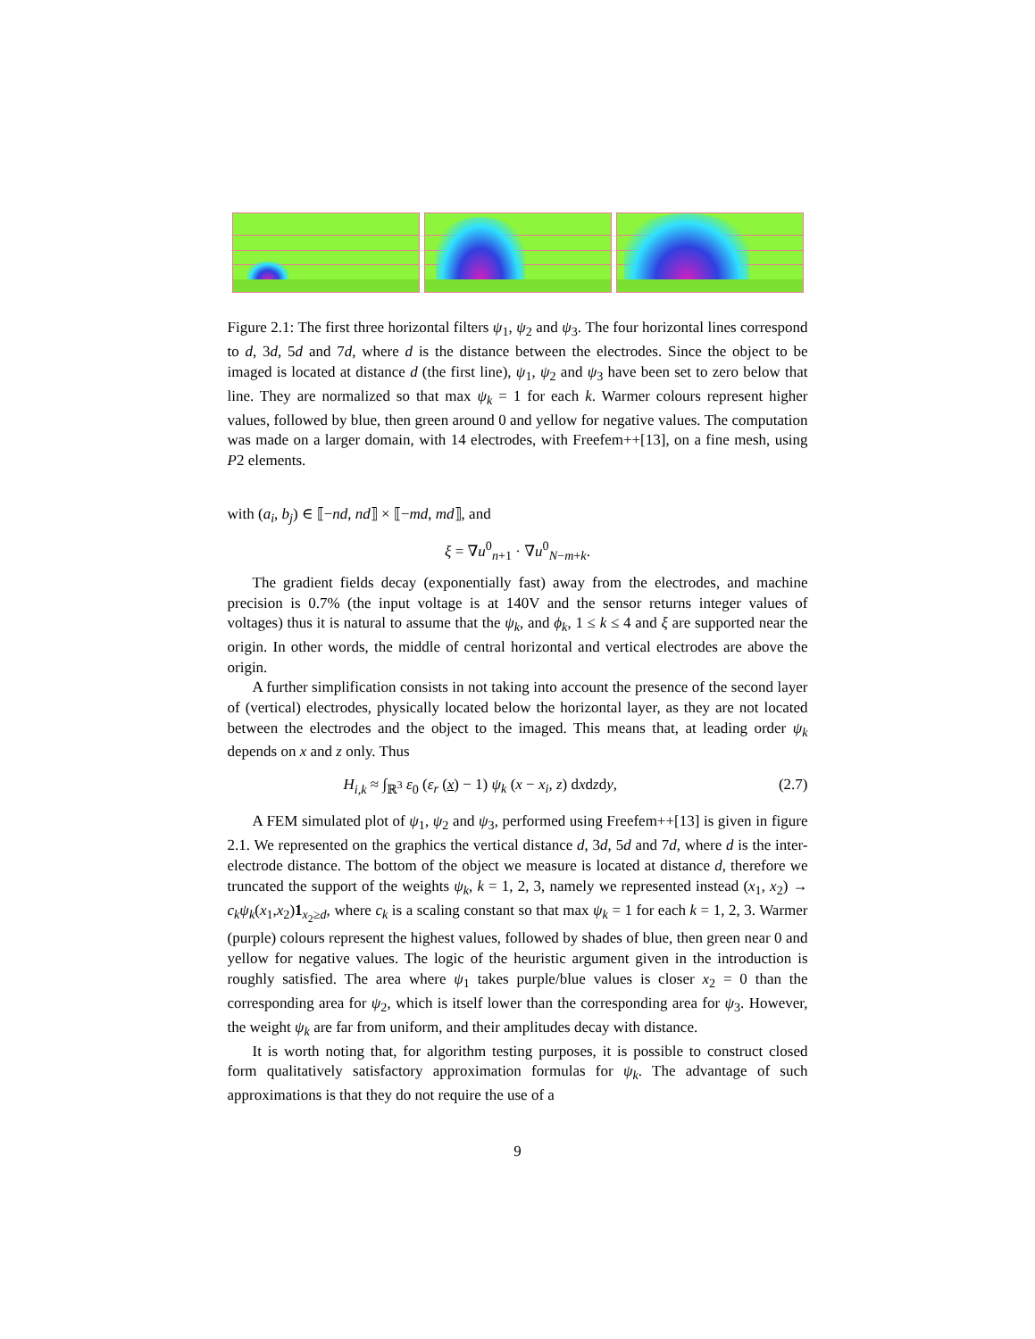Figure 2.1: The first three horizontal filters ψ<sub>1</sub>, ψ<sub>2</sub> and ψ<sub>3</sub>. The four horizontal lines correspond to d, 3d, 5d and 7d, where d is the distance between the electrodes. Since the object to be imaged is located at distance d (the first line), ψ<sub>1</sub>, ψ<sub>2</sub> and ψ<sub>3</sub> have been set to zero below that line. They are normalized so that max ψ<sub>k</sub> = 1 for each k. Warmer colours represent higher values, followed by blue, then green around 0 and yellow for negative values. The computation was made on a larger domain, with 14 electrodes, with Freefem++[13], on a fine mesh, using P2 elements.
with (a<sub>i</sub>, b<sub>j</sub>) ∈ ⟦−nd, nd⟧ × ⟦−md, md⟧, and
ξ = ∇u<sup>0</sup><sub>n+1</sub> · ∇u<sup>0</sup><sub>N−m+k</sub>.
The gradient fields decay (exponentially fast) away from the electrodes, and machine precision is 0.7% (the input voltage is at 140V and the sensor returns integer values of voltages) thus it is natural to assume that the ψ<sub>k</sub>, and ϕ<sub>k</sub>, 1 ≤ k ≤ 4 and ξ are supported near the origin. In other words, the middle of central horizontal and vertical electrodes are above the origin.
A further simplification consists in not taking into account the presence of the second layer of (vertical) electrodes, physically located below the horizontal layer, as they are not located between the electrodes and the object to the imaged. This means that, at leading order ψ<sub>k</sub> depends on x and z only. Thus
H<sub>i,k</sub> ≈ ∫<sub>ℝ<sup>3</sup></sub> ε<sub>0</sub> (ε<sub>r</sub> (x) − 1) ψ<sub>k</sub> (x − x<sub>i</sub>, z) dxdzdy, (2.7)
A FEM simulated plot of ψ<sub>1</sub>, ψ<sub>2</sub> and ψ<sub>3</sub>, performed using Freefem++[13] is given in figure 2.1. We represented on the graphics the vertical distance d, 3d, 5d and 7d, where d is the inter-electrode distance. The bottom of the object we measure is located at distance d, therefore we truncated the support of the weights ψ<sub>k</sub>, k = 1, 2, 3, namely we represented instead (x<sub>1</sub>, x<sub>2</sub>) → c<sub>k</sub>ψ<sub>k</sub>(x<sub>1</sub>,x<sub>2</sub>)1<sub>x<sub>2</sub>≥d</sub>, where c<sub>k</sub> is a scaling constant so that max ψ<sub>k</sub> = 1 for each k = 1, 2, 3. Warmer (purple) colours represent the highest values, followed by shades of blue, then green near 0 and yellow for negative values. The logic of the heuristic argument given in the introduction is roughly satisfied. The area where ψ<sub>1</sub> takes purple/blue values is closer x<sub>2</sub> = 0 than the corresponding area for ψ<sub>2</sub>, which is itself lower than the corresponding area for ψ<sub>3</sub>. However, the weight ψ<sub>k</sub> are far from uniform, and their amplitudes decay with distance.
It is worth noting that, for algorithm testing purposes, it is possible to construct closed form qualitatively satisfactory approximation formulas for ψ<sub>k</sub>. The advantage of such approximations is that they do not require the use of a
9